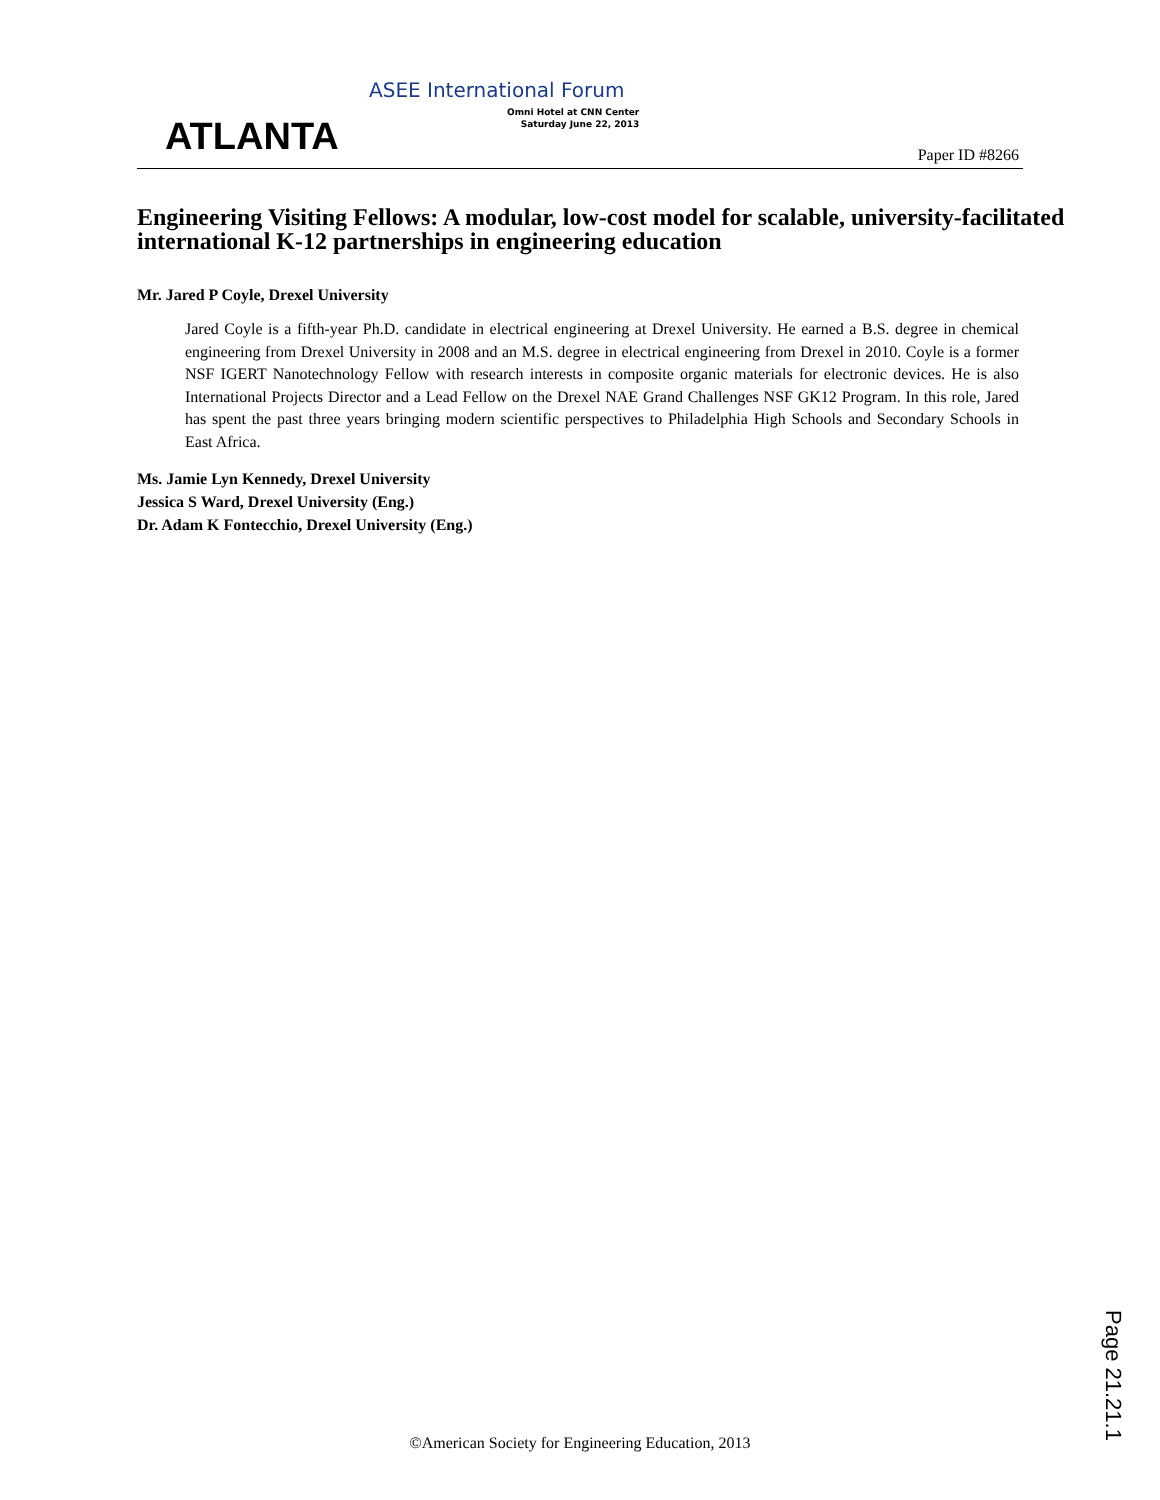ATLANTA
ASEE International Forum
Omni Hotel at CNN Center
Saturday June 22, 2013
Paper ID #8266
Engineering Visiting Fellows: A modular, low-cost model for scalable, university-facilitated international K-12 partnerships in engineering education
Mr. Jared P Coyle, Drexel University
Jared Coyle is a fifth-year Ph.D. candidate in electrical engineering at Drexel University. He earned a B.S. degree in chemical engineering from Drexel University in 2008 and an M.S. degree in electrical engineering from Drexel in 2010. Coyle is a former NSF IGERT Nanotechnology Fellow with research interests in composite organic materials for electronic devices. He is also International Projects Director and a Lead Fellow on the Drexel NAE Grand Challenges NSF GK12 Program. In this role, Jared has spent the past three years bringing modern scientific perspectives to Philadelphia High Schools and Secondary Schools in East Africa.
Ms. Jamie Lyn Kennedy, Drexel University
Jessica S Ward, Drexel University (Eng.)
Dr. Adam K Fontecchio, Drexel University (Eng.)
©American Society for Engineering Education, 2013
Page 21.21.1